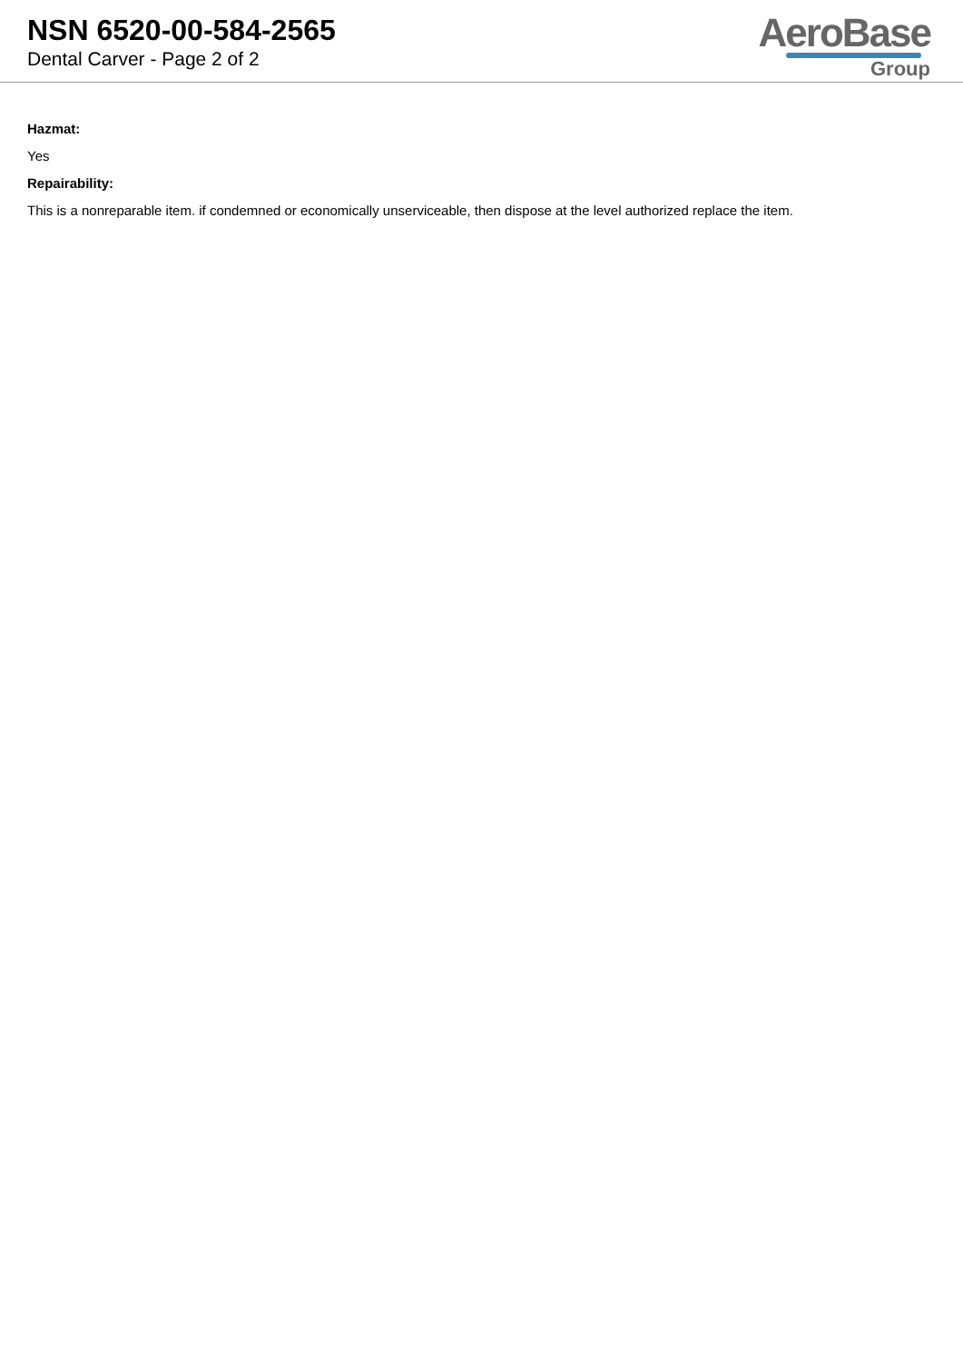NSN 6520-00-584-2565
Dental Carver - Page 2 of 2
AeroBase
Group
Hazmat:
Yes
Repairability:
This is a nonreparable item. if condemned or economically unserviceable, then dispose at the level authorized replace the item.